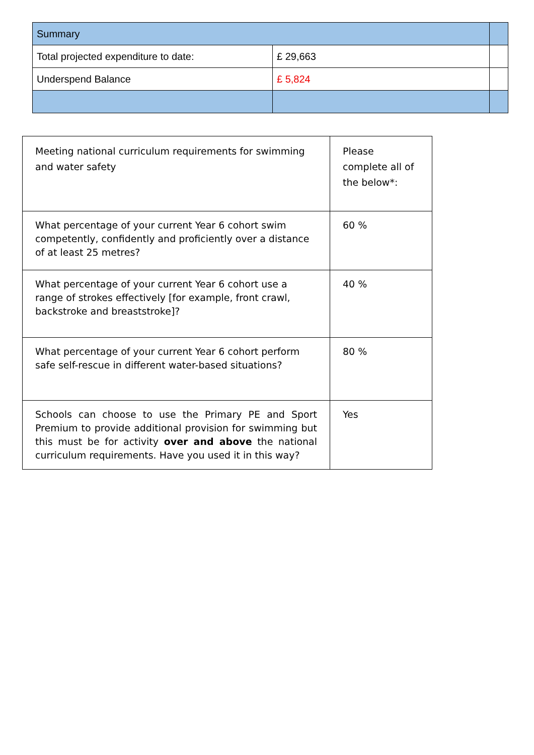| Summary | | |
| Total projected expenditure to date: | £ 29,663 | |
| Underspend Balance | £ 5,824 | |
| Meeting national curriculum requirements for swimming and water safety | Please complete all of the below*: |
| What percentage of your current Year 6 cohort swim competently, confidently and proficiently over a distance of at least 25 metres? | 60 % |
| What percentage of your current Year 6 cohort use a range of strokes effectively [for example, front crawl, backstroke and breaststroke]? | 40 % |
| What percentage of your current Year 6 cohort perform safe self-rescue in different water-based situations? | 80 % |
| Schools can choose to use the Primary PE and Sport Premium to provide additional provision for swimming but this must be for activity over and above the national curriculum requirements. Have you used it in this way? | Yes |